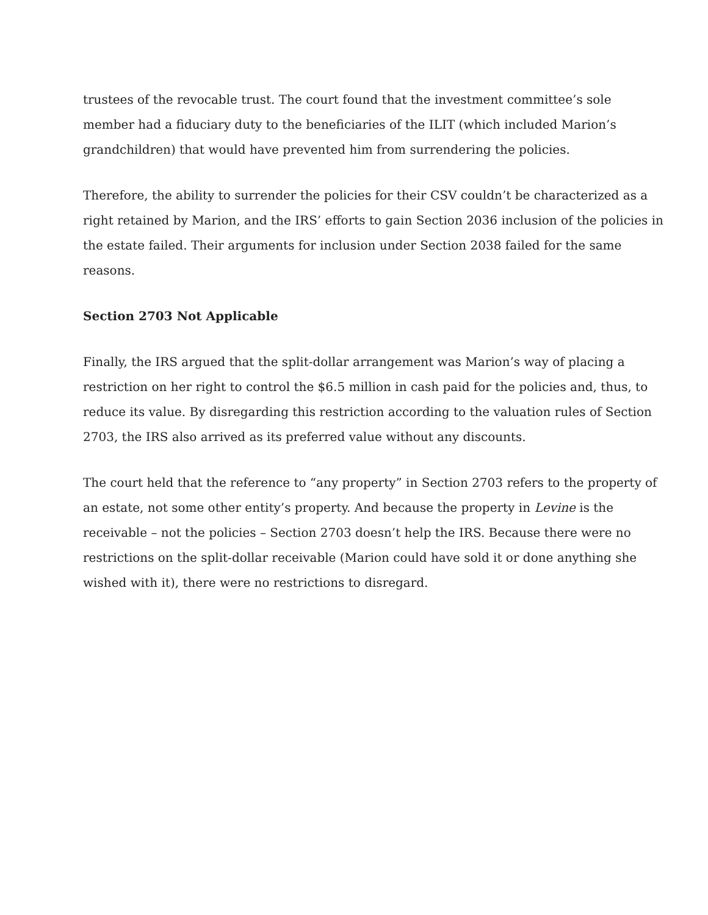trustees of the revocable trust. The court found that the investment committee’s sole member had a fiduciary duty to the beneficiaries of the ILIT (which included Marion’s grandchildren) that would have prevented him from surrendering the policies.
Therefore, the ability to surrender the policies for their CSV couldn’t be characterized as a right retained by Marion, and the IRS’ efforts to gain Section 2036 inclusion of the policies in the estate failed. Their arguments for inclusion under Section 2038 failed for the same reasons.
Section 2703 Not Applicable
Finally, the IRS argued that the split-dollar arrangement was Marion’s way of placing a restriction on her right to control the $6.5 million in cash paid for the policies and, thus, to reduce its value. By disregarding this restriction according to the valuation rules of Section 2703, the IRS also arrived as its preferred value without any discounts.
The court held that the reference to “any property” in Section 2703 refers to the property of an estate, not some other entity’s property. And because the property in Levine is the receivable – not the policies – Section 2703 doesn’t help the IRS. Because there were no restrictions on the split-dollar receivable (Marion could have sold it or done anything she wished with it), there were no restrictions to disregard.